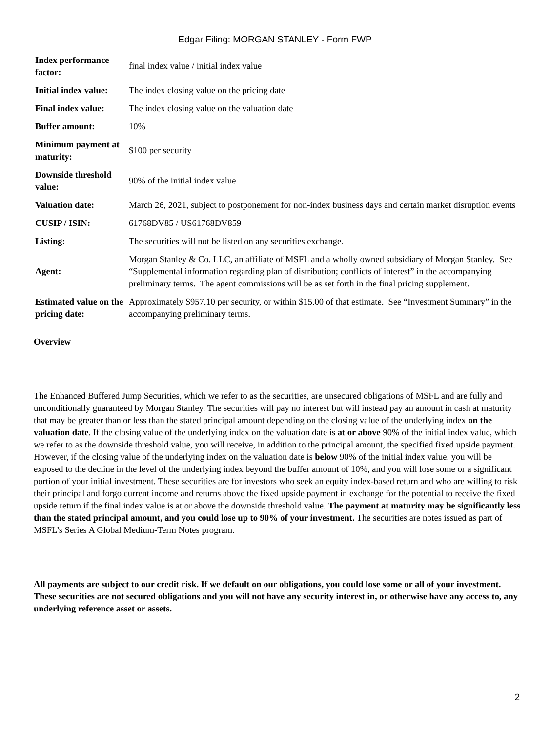Edgar Filing: MORGAN STANLEY - Form FWP
| Index performance factor: | final index value / initial index value |
| Initial index value: | The index closing value on the pricing date |
| Final index value: | The index closing value on the valuation date |
| Buffer amount: | 10% |
| Minimum payment at maturity: | $100 per security |
| Downside threshold value: | 90% of the initial index value |
| Valuation date: | March 26, 2021, subject to postponement for non-index business days and certain market disruption events |
| CUSIP / ISIN: | 61768DV85 / US61768DV859 |
| Listing: | The securities will not be listed on any securities exchange. |
| Agent: | Morgan Stanley & Co. LLC, an affiliate of MSFL and a wholly owned subsidiary of Morgan Stanley. See “Supplemental information regarding plan of distribution; conflicts of interest” in the accompanying preliminary terms. The agent commissions will be as set forth in the final pricing supplement. |
| Estimated value on the pricing date: | Approximately $957.10 per security, or within $15.00 of that estimate. See “Investment Summary” in the accompanying preliminary terms. |
Overview
The Enhanced Buffered Jump Securities, which we refer to as the securities, are unsecured obligations of MSFL and are fully and unconditionally guaranteed by Morgan Stanley. The securities will pay no interest but will instead pay an amount in cash at maturity that may be greater than or less than the stated principal amount depending on the closing value of the underlying index on the valuation date. If the closing value of the underlying index on the valuation date is at or above 90% of the initial index value, which we refer to as the downside threshold value, you will receive, in addition to the principal amount, the specified fixed upside payment. However, if the closing value of the underlying index on the valuation date is below 90% of the initial index value, you will be exposed to the decline in the level of the underlying index beyond the buffer amount of 10%, and you will lose some or a significant portion of your initial investment. These securities are for investors who seek an equity index-based return and who are willing to risk their principal and forgo current income and returns above the fixed upside payment in exchange for the potential to receive the fixed upside return if the final index value is at or above the downside threshold value. The payment at maturity may be significantly less than the stated principal amount, and you could lose up to 90% of your investment. The securities are notes issued as part of MSFL’s Series A Global Medium-Term Notes program.
All payments are subject to our credit risk. If we default on our obligations, you could lose some or all of your investment. These securities are not secured obligations and you will not have any security interest in, or otherwise have any access to, any underlying reference asset or assets.
2